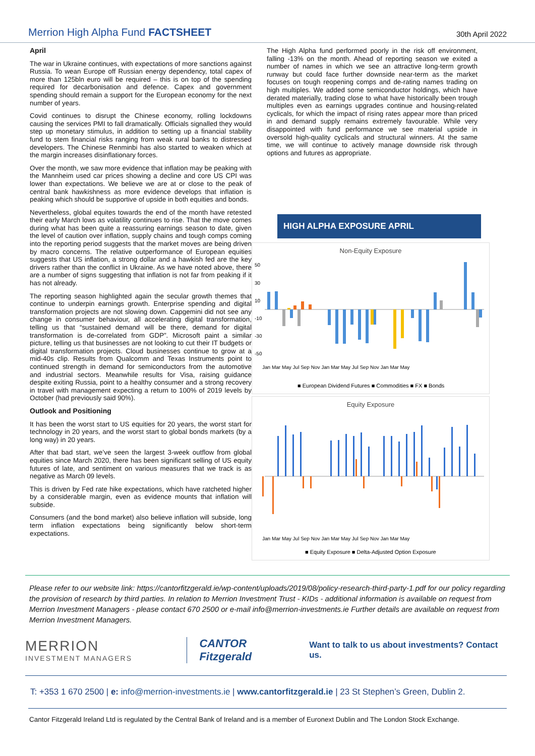Merrion High Alpha Fund FACTSHEET
30th April 2022
April
The war in Ukraine continues, with expectations of more sanctions against Russia. To wean Europe off Russian energy dependency, total capex of more than 125bln euro will be required – this is on top of the spending required for decarbonisation and defence. Capex and government spending should remain a support for the European economy for the next number of years.
Covid continues to disrupt the Chinese economy, rolling lockdowns causing the services PMI to fall dramatically. Officials signalled they would step up monetary stimulus, in addition to setting up a financial stability fund to stem financial risks ranging from weak rural banks to distressed developers. The Chinese Renminbi has also started to weaken which at the margin increases disinflationary forces.
Over the month, we saw more evidence that inflation may be peaking with the Mannheim used car prices showing a decline and core US CPI was lower than expectations. We believe we are at or close to the peak of central bank hawkishness as more evidence develops that inflation is peaking which should be supportive of upside in both equities and bonds.
Nevertheless, global equites towards the end of the month have retested their early March lows as volatility continues to rise. That the move comes during what has been quite a reassuring earnings season to date, given the level of caution over inflation, supply chains and tough comps coming into the reporting period suggests that the market moves are being driven by macro concerns. The relative outperformance of European equities suggests that US inflation, a strong dollar and a hawkish fed are the key drivers rather than the conflict in Ukraine. As we have noted above, there are a number of signs suggesting that inflation is not far from peaking if it has not already.
The reporting season highlighted again the secular growth themes that continue to underpin earnings growth. Enterprise spending and digital transformation projects are not slowing down. Capgemini did not see any change in consumer behaviour, all accelerating digital transformation, telling us that “sustained demand will be there, demand for digital transformation is de-correlated from GDP”. Microsoft paint a similar picture, telling us that businesses are not looking to cut their IT budgets or digital transformation projects. Cloud businesses continue to grow at a mid-40s clip. Results from Qualcomm and Texas Instruments point to continued strength in demand for semiconductors from the automotive and industrial sectors. Meanwhile results for Visa, raising guidance despite exiting Russia, point to a healthy consumer and a strong recovery in travel with management expecting a return to 100% of 2019 levels by October (had previously said 90%).
Outlook and Positioning
It has been the worst start to US equities for 20 years, the worst start for technology in 20 years, and the worst start to global bonds markets (by a long way) in 20 years.
After that bad start, we’ve seen the largest 3-week outflow from global equities since March 2020, there has been significant selling of US equity futures of late, and sentiment on various measures that we track is as negative as March 09 levels.
This is driven by Fed rate hike expectations, which have ratcheted higher by a considerable margin, even as evidence mounts that inflation will subside.
Consumers (and the bond market) also believe inflation will subside, long term inflation expectations being significantly below short-term expectations.
The High Alpha fund performed poorly in the risk off environment, falling -13% on the month. Ahead of reporting season we exited a number of names in which we see an attractive long-term growth runway but could face further downside near-term as the market focuses on tough reopening comps and de-rating names trading on high multiples. We added some semiconductor holdings, which have derated materially, trading close to what have historically been trough multiples even as earnings upgrades continue and housing-related cyclicals, for which the impact of rising rates appear more than priced in and demand supply remains extremely favourable. While very disappointed with fund performance we see material upside in oversold high-quality cyclicals and structural winners. At the same time, we will continue to actively manage downside risk through options and futures as appropriate.
HIGH ALPHA EXPOSURE APRIL
Non-Equity Exposure
50
30
10
-10
-30
-50
Jan Mar May Jul Sep Nov Jan Mar May Jul Sep Nov Jan Mar May
■ European Dividend Futures ■ Commodities ■ FX ■ Bonds
Equity Exposure
Jan Mar May Jul Sep Nov Jan Mar May Jul Sep Nov Jan Mar May
■ Equity Exposure ■ Delta-Adjusted Option Exposure
Please refer to our website link: https://cantorfitzgerald.ie/wp-content/uploads/2019/08/policy-research-third-party-1.pdf for our policy regarding the provision of research by third parties. In relation to Merrion Investment Trust - KIDs - additional information is available on request from Merrion Investment Managers - please contact 670 2500 or e-mail info@merrion-investments.ie Further details are available on request from Merrion Investment Managers.
MERRION
INVESTMENT MANAGERS
CANTOR Fitzgerald
Want to talk to us about investments? Contact us.
T: +353 1 670 2500 | e: info@merrion-investments.ie | www.cantorfitzgerald.ie | 23 St Stephen’s Green, Dublin 2.
Cantor Fitzgerald Ireland Ltd is regulated by the Central Bank of Ireland and is a member of Euronext Dublin and The London Stock Exchange.